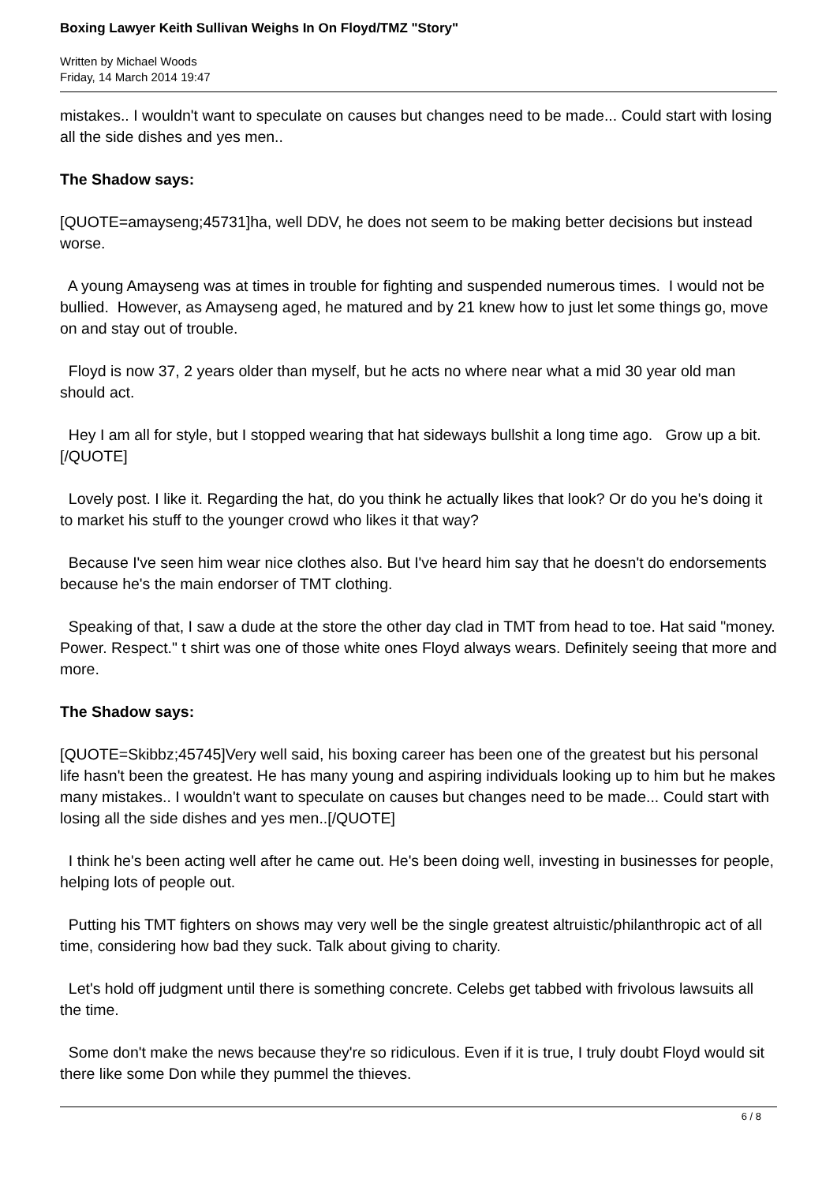Boxing Lawyer Keith Sullivan Weighs In On Floyd/TMZ "Story"
Written by Michael Woods
Friday, 14 March 2014 19:47
mistakes.. I wouldn't want to speculate on causes but changes need to be made... Could start with losing all the side dishes and yes men..
The Shadow says:
[QUOTE=amayseng;45731]ha, well DDV, he does not seem to be making better decisions but instead worse.
A young Amayseng was at times in trouble for fighting and suspended numerous times. I would not be bullied. However, as Amayseng aged, he matured and by 21 knew how to just let some things go, move on and stay out of trouble.
Floyd is now 37, 2 years older than myself, but he acts no where near what a mid 30 year old man should act.
Hey I am all for style, but I stopped wearing that hat sideways bullshit a long time ago. Grow up a bit.[/QUOTE]
Lovely post. I like it. Regarding the hat, do you think he actually likes that look? Or do you he's doing it to market his stuff to the younger crowd who likes it that way?
Because I've seen him wear nice clothes also. But I've heard him say that he doesn't do endorsements because he's the main endorser of TMT clothing.
Speaking of that, I saw a dude at the store the other day clad in TMT from head to toe. Hat said "money. Power. Respect." t shirt was one of those white ones Floyd always wears. Definitely seeing that more and more.
The Shadow says:
[QUOTE=Skibbz;45745]Very well said, his boxing career has been one of the greatest but his personal life hasn't been the greatest. He has many young and aspiring individuals looking up to him but he makes many mistakes.. I wouldn't want to speculate on causes but changes need to be made... Could start with losing all the side dishes and yes men..[/QUOTE]
I think he's been acting well after he came out. He's been doing well, investing in businesses for people, helping lots of people out.
Putting his TMT fighters on shows may very well be the single greatest altruistic/philanthropic act of all time, considering how bad they suck. Talk about giving to charity.
Let's hold off judgment until there is something concrete. Celebs get tabbed with frivolous lawsuits all the time.
Some don't make the news because they're so ridiculous. Even if it is true, I truly doubt Floyd would sit there like some Don while they pummel the thieves.
6 / 8